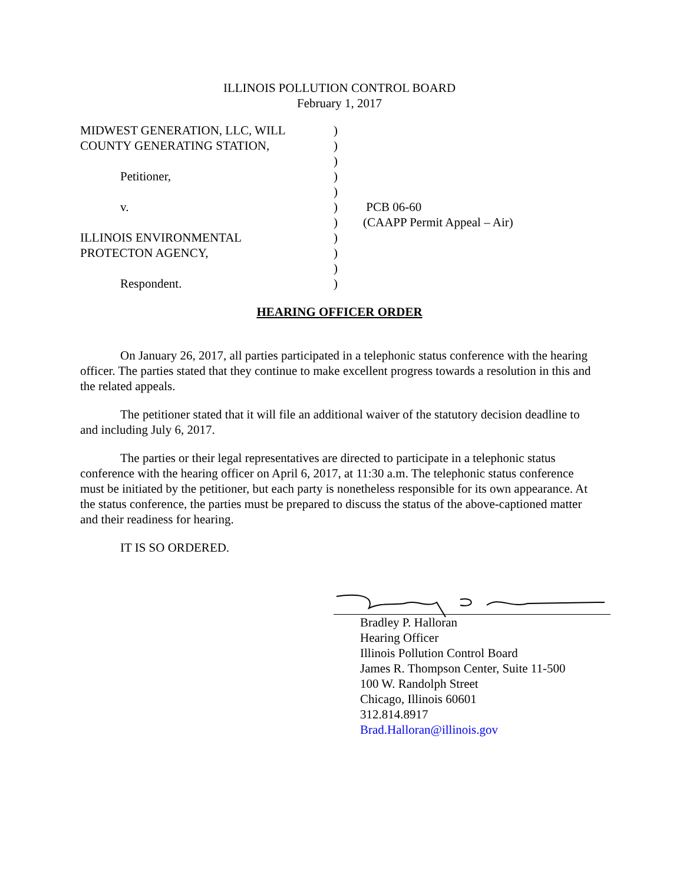ILLINOIS POLLUTION CONTROL BOARD
February 1, 2017
MIDWEST GENERATION, LLC, WILL
COUNTY GENERATING STATION,
Petitioner,
v.
ILLINOIS ENVIRONMENTAL
PROTECTON AGENCY,
Respondent.
)
)
)
)
)
)
)
)
)
)
)
PCB 06-60
(CAAPP Permit Appeal – Air)
HEARING OFFICER ORDER
On January 26, 2017, all parties participated in a telephonic status conference with the hearing officer. The parties stated that they continue to make excellent progress towards a resolution in this and the related appeals.
The petitioner stated that it will file an additional waiver of the statutory decision deadline to and including July 6, 2017.
The parties or their legal representatives are directed to participate in a telephonic status conference with the hearing officer on April 6, 2017, at 11:30 a.m. The telephonic status conference must be initiated by the petitioner, but each party is nonetheless responsible for its own appearance. At the status conference, the parties must be prepared to discuss the status of the above-captioned matter and their readiness for hearing.
IT IS SO ORDERED.
Bradley P. Halloran
Hearing Officer
Illinois Pollution Control Board
James R. Thompson Center, Suite 11-500
100 W. Randolph Street
Chicago, Illinois 60601
312.814.8917
Brad.Halloran@illinois.gov